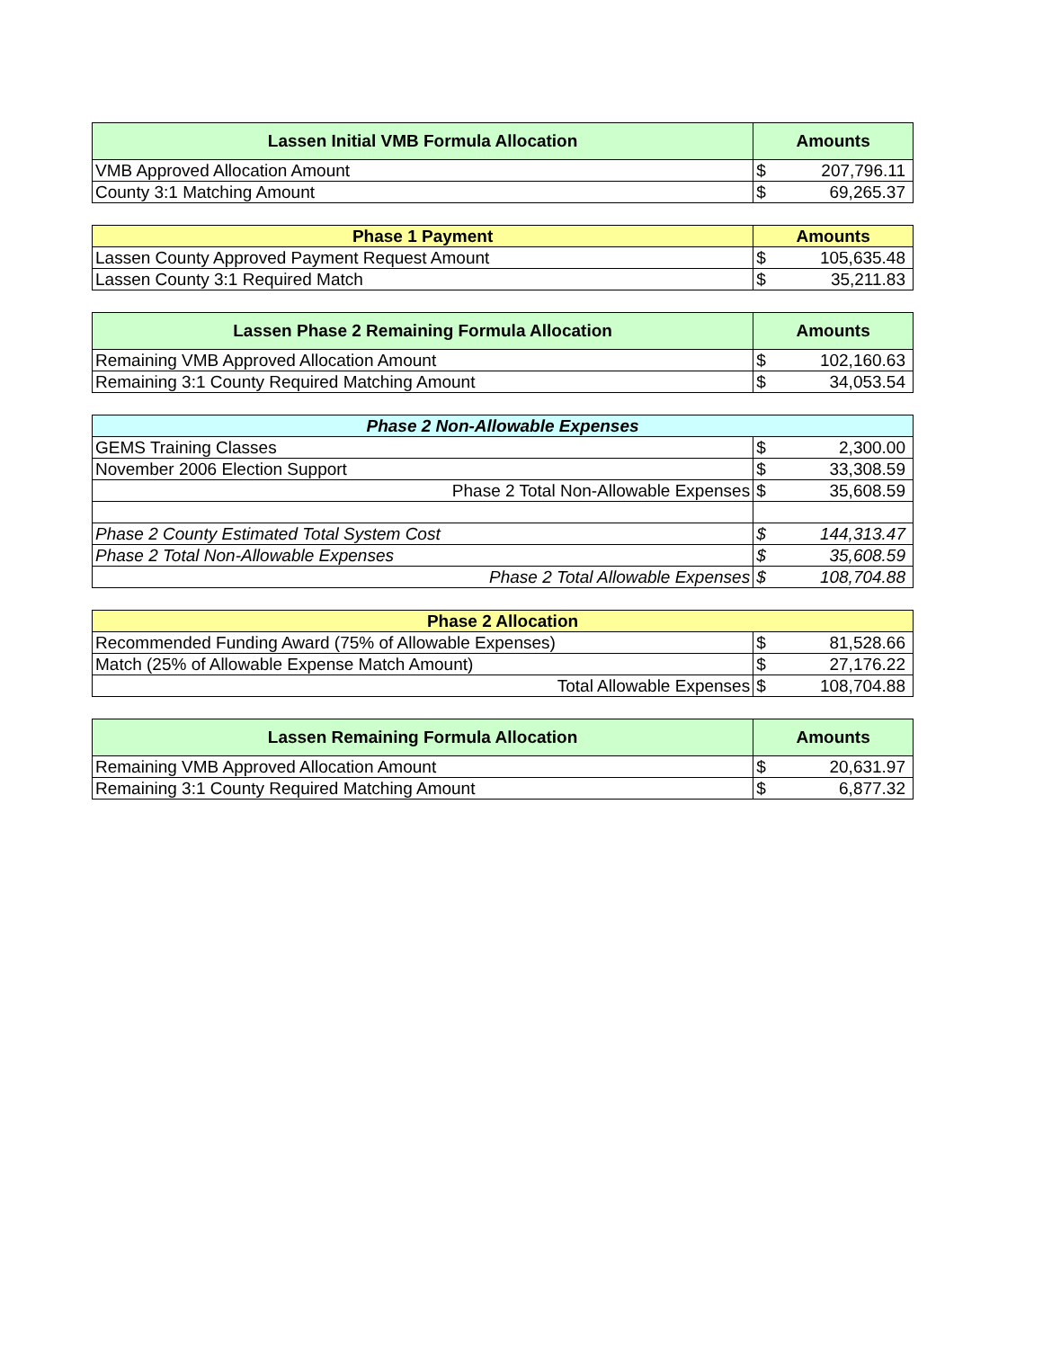| Lassen Initial VMB Formula Allocation | Amounts | |
| --- | --- | --- |
| VMB Approved Allocation Amount | $ | 207,796.11 |
| County 3:1 Matching Amount | $ | 69,265.37 |
| Phase 1 Payment | Amounts | |
| --- | --- | --- |
| Lassen County Approved Payment Request Amount | $ | 105,635.48 |
| Lassen County 3:1 Required Match | $ | 35,211.83 |
| Lassen Phase 2 Remaining Formula Allocation | Amounts | |
| --- | --- | --- |
| Remaining VMB Approved Allocation Amount | $ | 102,160.63 |
| Remaining 3:1 County Required Matching Amount | $ | 34,053.54 |
| Phase 2 Non-Allowable Expenses | | |
| --- | --- | --- |
| GEMS Training Classes | $ | 2,300.00 |
| November 2006 Election Support | $ | 33,308.59 |
| Phase 2 Total Non-Allowable Expenses | $ | 35,608.59 |
| Phase 2 County Estimated Total System Cost | $ | 144,313.47 |
| Phase 2 Total Non-Allowable Expenses | $ | 35,608.59 |
| Phase 2 Total Allowable Expenses | $ | 108,704.88 |
| Phase 2 Allocation | | |
| --- | --- | --- |
| Recommended Funding Award (75% of Allowable Expenses) | $ | 81,528.66 |
| Match (25% of Allowable Expense Match Amount) | $ | 27,176.22 |
| Total Allowable Expenses | $ | 108,704.88 |
| Lassen Remaining Formula Allocation | Amounts | |
| --- | --- | --- |
| Remaining VMB Approved Allocation Amount | $ | 20,631.97 |
| Remaining 3:1 County Required Matching Amount | $ | 6,877.32 |